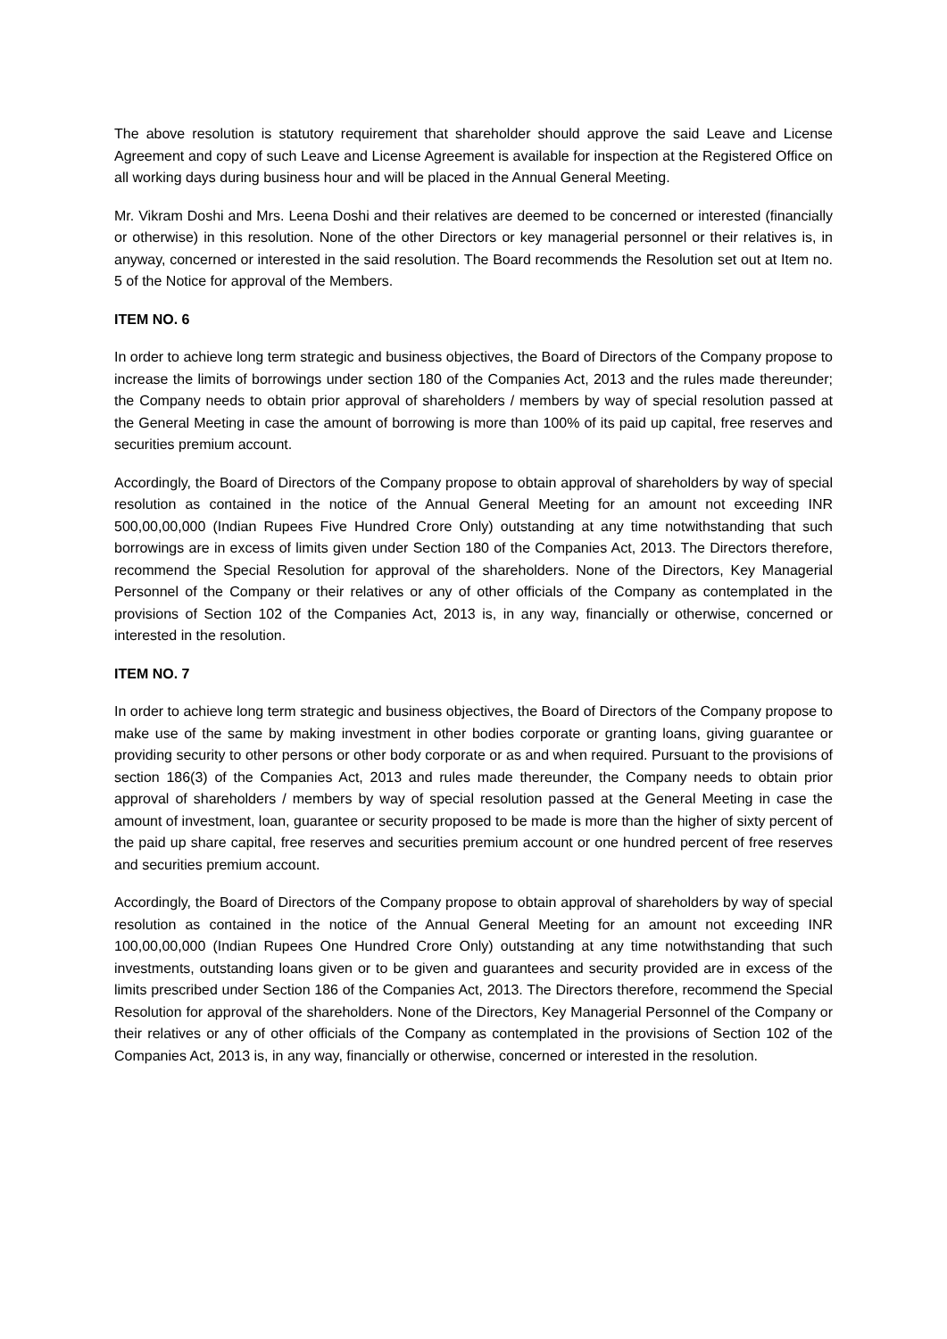The above resolution is statutory requirement that shareholder should approve the said Leave and License Agreement and copy of such Leave and License Agreement is available for inspection at the Registered Office on all working days during business hour and will be placed in the Annual General Meeting.
Mr. Vikram Doshi and Mrs. Leena Doshi and their relatives are deemed to be concerned or interested (financially or otherwise) in this resolution. None of the other Directors or key managerial personnel or their relatives is, in anyway, concerned or interested in the said resolution. The Board recommends the Resolution set out at Item no. 5 of the Notice for approval of the Members.
ITEM NO. 6
In order to achieve long term strategic and business objectives, the Board of Directors of the Company propose to increase the limits of borrowings under section 180 of the Companies Act, 2013 and the rules made thereunder; the Company needs to obtain prior approval of shareholders / members by way of special resolution passed at the General Meeting in case the amount of borrowing is more than 100% of its paid up capital, free reserves and securities premium account.
Accordingly, the Board of Directors of the Company propose to obtain approval of shareholders by way of special resolution as contained in the notice of the Annual General Meeting for an amount not exceeding INR 500,00,00,000 (Indian Rupees Five Hundred Crore Only) outstanding at any time notwithstanding that such borrowings are in excess of limits given under Section 180 of the Companies Act, 2013. The Directors therefore, recommend the Special Resolution for approval of the shareholders. None of the Directors, Key Managerial Personnel of the Company or their relatives or any of other officials of the Company as contemplated in the provisions of Section 102 of the Companies Act, 2013 is, in any way, financially or otherwise, concerned or interested in the resolution.
ITEM NO. 7
In order to achieve long term strategic and business objectives, the Board of Directors of the Company propose to make use of the same by making investment in other bodies corporate or granting loans, giving guarantee or providing security to other persons or other body corporate or as and when required. Pursuant to the provisions of section 186(3) of the Companies Act, 2013 and rules made thereunder, the Company needs to obtain prior approval of shareholders / members by way of special resolution passed at the General Meeting in case the amount of investment, loan, guarantee or security proposed to be made is more than the higher of sixty percent of the paid up share capital, free reserves and securities premium account or one hundred percent of free reserves and securities premium account.
Accordingly, the Board of Directors of the Company propose to obtain approval of shareholders by way of special resolution as contained in the notice of the Annual General Meeting for an amount not exceeding INR 100,00,00,000 (Indian Rupees One Hundred Crore Only) outstanding at any time notwithstanding that such investments, outstanding loans given or to be given and guarantees and security provided are in excess of the limits prescribed under Section 186 of the Companies Act, 2013. The Directors therefore, recommend the Special Resolution for approval of the shareholders. None of the Directors, Key Managerial Personnel of the Company or their relatives or any of other officials of the Company as contemplated in the provisions of Section 102 of the Companies Act, 2013 is, in any way, financially or otherwise, concerned or interested in the resolution.